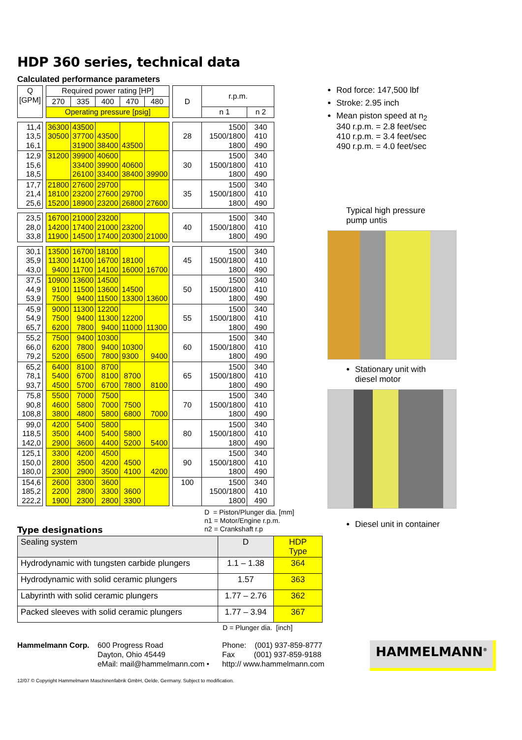HDP 360 series, technical data
Calculated performance parameters
| Q [GPM] | | Required power rating [HP] | | | | | | D | r.p.m. | |
| | | 270 | 335 | 400 | 470 | 480 | | | | |
| | | Operating pressure [psig] | | | | | | | n 1 | n 2 |
| 11,4 13,5 16,1 | | 36300 30500 | 43500 37700 31900 | 43500 38400 | 43500 | | | 28 | 1500 1500/1800 1800 | 340 410 490 |
| 12,9 15,6 18,5 | | 31200 | 39900 33400 26100 | 40600 39900 33400 | 40600 38400 | 39900 | | 30 | 1500 1500/1800 1800 | 340 410 490 |
| 17,7 21,4 25,6 | | 21800 18100 15200 | 27600 23200 18900 | 29700 27600 23200 | 29700 26800 | 27600 | | 35 | 1500 1500/1800 1800 | 340 410 490 |
| 23,5 28,0 33,8 | | 16700 14200 11900 | 21000 17400 14500 | 23200 21000 17400 | 23200 20300 | 21000 | | 40 | 1500 1500/1800 1800 | 340 410 490 |
| 30,1 35,9 43,0 | | 13500 11300 9400 | 16700 14100 11700 | 18100 16700 14100 | 18100 16000 | 16700 | | 45 | 1500 1500/1800 1800 | 340 410 490 |
| 37,5 44,9 53,9 | | 10900 9100 7500 | 13600 11500 9400 | 14500 13600 11500 | 14500 13300 | 13600 | | 50 | 1500 1500/1800 1800 | 340 410 490 |
| 45,9 54,9 65,7 | | 9000 7500 6200 | 11300 9400 7800 | 12200 11300 9400 | 12200 11000 | 11300 | | 55 | 1500 1500/1800 1800 | 340 410 490 |
| 55,2 66,0 79,2 | | 7500 6200 5200 | 9400 7800 6500 | 10300 9400 7800 | 10300 9300 | 9400 | | 60 | 1500 1500/1800 1800 | 340 410 490 |
| 65,2 78,1 93,7 | | 6400 5400 4500 | 8100 6700 5700 | 8700 8100 6700 | 8700 7800 | 8100 | | 65 | 1500 1500/1800 1800 | 340 410 490 |
| 75,8 90,8 108,8 | | 5500 4600 3800 | 7000 5800 4800 | 7500 7000 5800 | 7500 6800 | 7000 | | 70 | 1500 1500/1800 1800 | 340 410 490 |
| 99,0 118,5 142,0 | | 4200 3500 2900 | 5400 4400 3600 | 5800 5400 4400 | 5800 5200 | 5400 | | 80 | 1500 1500/1800 1800 | 340 410 490 |
| 125,1 150,0 180,0 | | 3300 2800 2300 | 4200 3500 2900 | 4500 4200 3500 | 4500 4100 | 4200 | | 90 | 1500 1500/1800 1800 | 340 410 490 |
| 154,6 185,2 222,2 | | 2600 2200 1900 | 3300 2800 2300 | 3600 3300 2800 | 3600 3300 | | | 100 | 1500 1500/1800 1800 | 340 410 490 |
Type designations
D = Piston/Plunger dia. [mm]
n1 = Motor/Engine r.p.m.
n2 = Crankshaft r.p
Rod force: 147,500 lbf
Stroke: 2.95 inch
Mean piston speed at n<sub>2</sub>
340 r.p.m. = 2.8 feet/sec
410 r.p.m. = 3.4 feet/sec
490 r.p.m. = 4.0 feet/sec
Typical high pressure
pump untis
Stationary unit with
diesel motor
Diesel unit in container
| Sealing system | D | HDP Type |
| Hydrodynamic with tungsten carbide plungers | 1.1 – 1.38 | 364 |
| Hydrodynamic with solid ceramic plungers | 1.57 | 363 |
| Labyrinth with solid ceramic plungers | 1.77 – 2.76 | 362 |
| Packed sleeves with solid ceramic plungers | 1.77 – 3.94 | 367 |
D = Plunger dia. [inch]
Hammelmann Corp. 600 Progress Road
Dayton, Ohio 45449
eMail: mail@hammelmann.com •
Phone: (001) 937-859-8777
Fax (001) 937-859-9188
http:// www.hammelmann.com
HAMMELMANN<sup>®</sup>
12/07 © Copyright Hammelmann Maschinenfabrik GmbH, Oelde, Germany. Subject to modification.